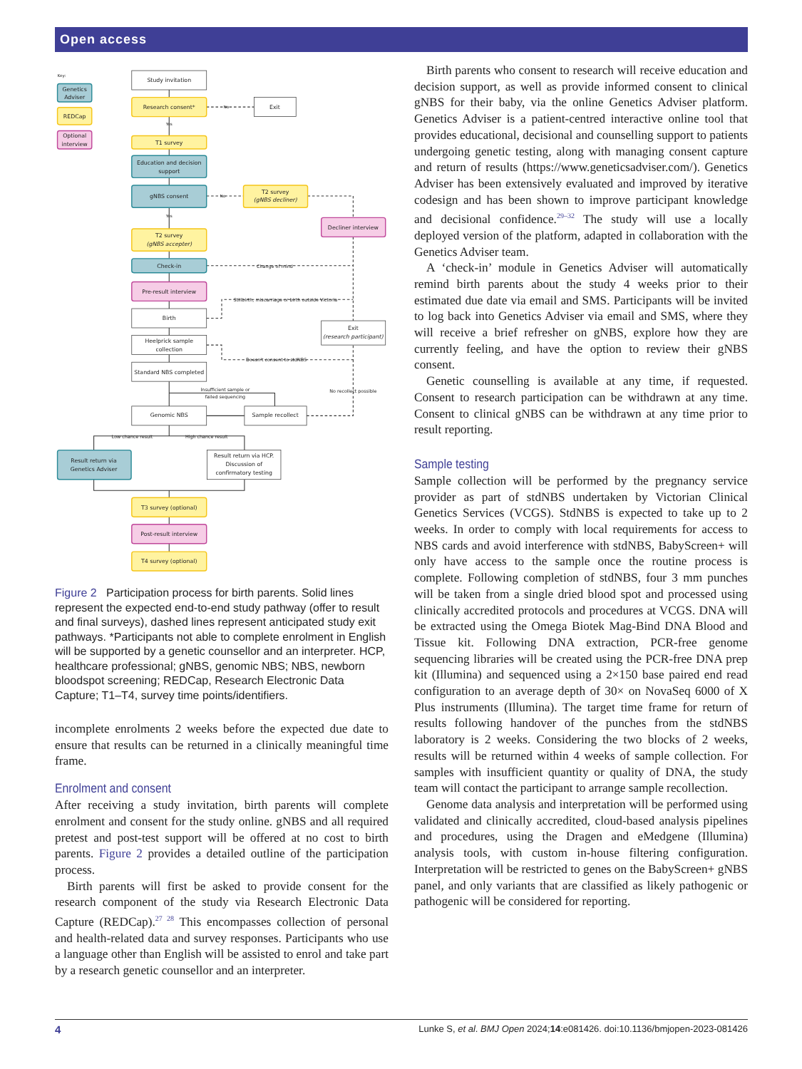Open access
Key:
Genetics
Adviser
REDCap
Optional
interview
Study invitation
Research consent*
No
Exit
Yes
T1 survey
Education and decision
support
gNBS consent
No
T2 survey
(gNBS decliner)
Yes
Decliner interview
T2 survey
(gNBS accepter)
Check-in
Change of mind
Pre-result interview
Stillbirth, miscarriage or birth outside Victoria
Birth
Exit
(research participant)
Heelprick sample
collection
Doesn't consent to stdNBS
Standard NBS completed
Insufficient sample or
failed sequencing
No recollect possible
Genomic NBS
Sample recollect
Low chance result
High chance result
Result return via
Genetics Adviser
Result return via HCP.
Discussion of
confirmatory testing
T3 survey (optional)
Post-result interview
T4 survey (optional)
Figure 2 Participation process for birth parents. Solid lines represent the expected end-to-end study pathway (offer to result and final surveys), dashed lines represent anticipated study exit pathways. *Participants not able to complete enrolment in English will be supported by a genetic counsellor and an interpreter. HCP, healthcare professional; gNBS, genomic NBS; NBS, newborn bloodspot screening; REDCap, Research Electronic Data Capture; T1–T4, survey time points/identifiers.
incomplete enrolments 2 weeks before the expected due date to ensure that results can be returned in a clinically meaningful time frame.
Enrolment and consent
After receiving a study invitation, birth parents will complete enrolment and consent for the study online. gNBS and all required pretest and post-test support will be offered at no cost to birth parents. Figure 2 provides a detailed outline of the participation process.
Birth parents will first be asked to provide consent for the research component of the study via Research Electronic Data Capture (REDCap).<sup>27 28</sup> This encompasses collection of personal and health-related data and survey responses. Participants who use a language other than English will be assisted to enrol and take part by a research genetic counsellor and an interpreter.
Birth parents who consent to research will receive education and decision support, as well as provide informed consent to clinical gNBS for their baby, via the online Genetics Adviser platform. Genetics Adviser is a patient-centred interactive online tool that provides educational, decisional and counselling support to patients undergoing genetic testing, along with managing consent capture and return of results (https://www.geneticsadviser.com/). Genetics Adviser has been extensively evaluated and improved by iterative codesign and has been shown to improve participant knowledge and decisional confidence.<sup>29–32</sup> The study will use a locally deployed version of the platform, adapted in collaboration with the Genetics Adviser team.
A ‘check-in’ module in Genetics Adviser will automatically remind birth parents about the study 4 weeks prior to their estimated due date via email and SMS. Participants will be invited to log back into Genetics Adviser via email and SMS, where they will receive a brief refresher on gNBS, explore how they are currently feeling, and have the option to review their gNBS consent.
Genetic counselling is available at any time, if requested. Consent to research participation can be withdrawn at any time. Consent to clinical gNBS can be withdrawn at any time prior to result reporting.
Sample testing
Sample collection will be performed by the pregnancy service provider as part of stdNBS undertaken by Victorian Clinical Genetics Services (VCGS). StdNBS is expected to take up to 2 weeks. In order to comply with local requirements for access to NBS cards and avoid interference with stdNBS, BabyScreen+ will only have access to the sample once the routine process is complete. Following completion of stdNBS, four 3 mm punches will be taken from a single dried blood spot and processed using clinically accredited protocols and procedures at VCGS. DNA will be extracted using the Omega Biotek Mag-Bind DNA Blood and Tissue kit. Following DNA extraction, PCR-free genome sequencing libraries will be created using the PCR-free DNA prep kit (Illumina) and sequenced using a 2×150 base paired end read configuration to an average depth of 30× on NovaSeq 6000 of X Plus instruments (Illumina). The target time frame for return of results following handover of the punches from the stdNBS laboratory is 2 weeks. Considering the two blocks of 2 weeks, results will be returned within 4 weeks of sample collection. For samples with insufficient quantity or quality of DNA, the study team will contact the participant to arrange sample recollection.
Genome data analysis and interpretation will be performed using validated and clinically accredited, cloud-based analysis pipelines and procedures, using the Dragen and eMedgene (Illumina) analysis tools, with custom in-house filtering configuration. Interpretation will be restricted to genes on the BabyScreen+ gNBS panel, and only variants that are classified as likely pathogenic or pathogenic will be considered for reporting.
4 Lunke S, et al. BMJ Open 2024;14:e081426. doi:10.1136/bmjopen-2023-081426